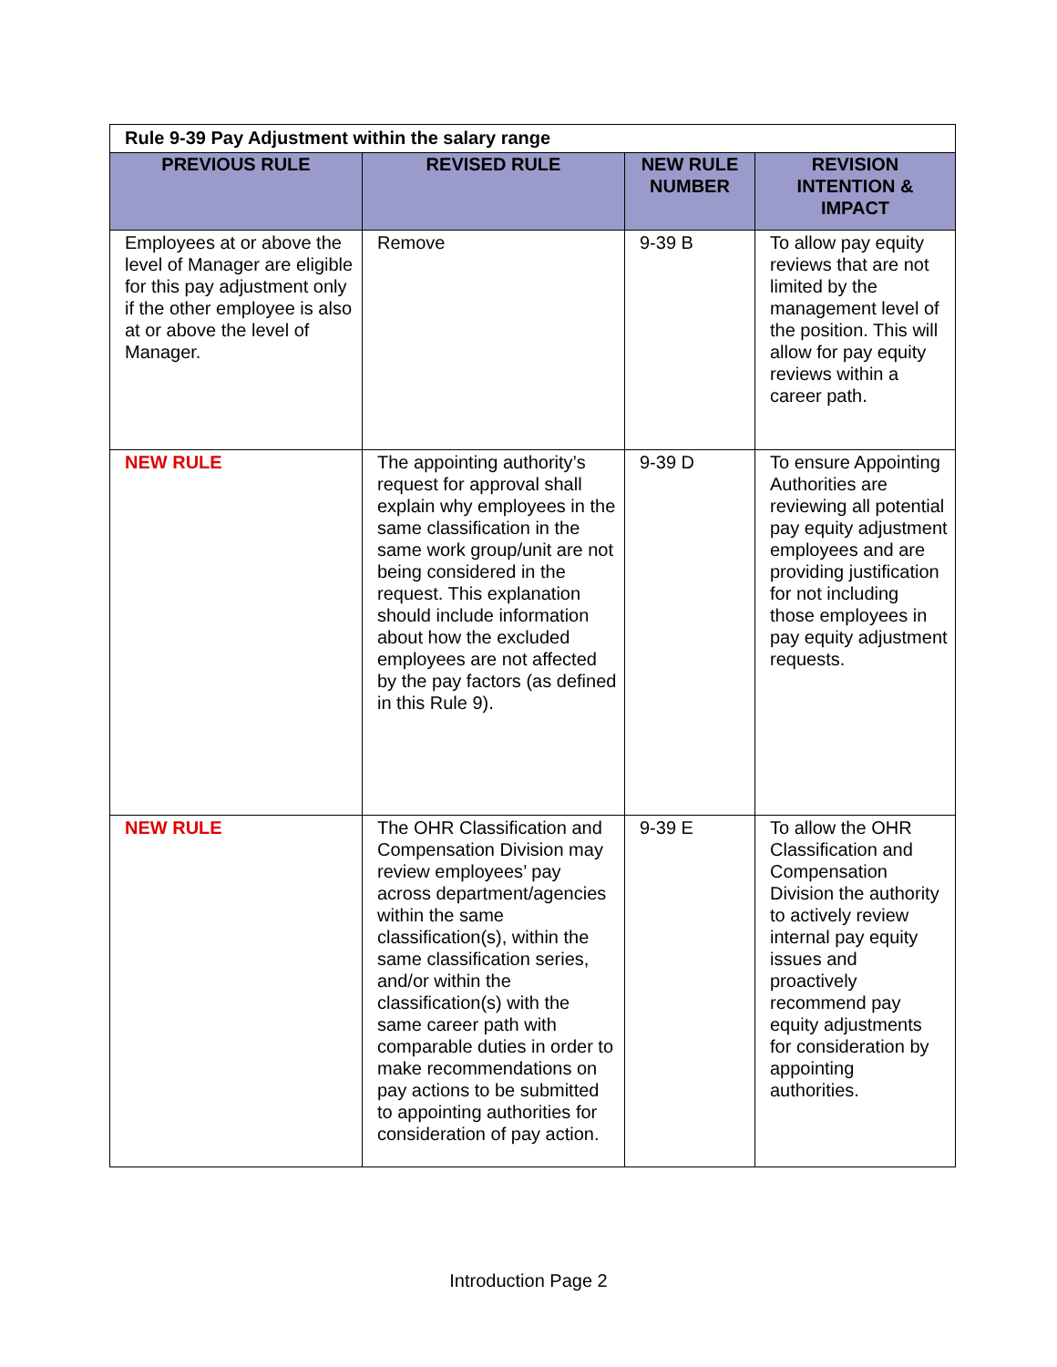| Rule 9-39 Pay Adjustment within the salary range | | | |
| PREVIOUS RULE | REVISED RULE | NEW RULE NUMBER | REVISION INTENTION & IMPACT |
| Employees at or above the level of Manager are eligible for this pay adjustment only if the other employee is also at or above the level of Manager. | Remove | 9-39 B | To allow pay equity reviews that are not limited by the management level of the position. This will allow for pay equity reviews within a career path. |
| NEW RULE | The appointing authority’s request for approval shall explain why employees in the same classification in the same work group/unit are not being considered in the request. This explanation should include information about how the excluded employees are not affected by the pay factors (as defined in this Rule 9). | 9-39 D | To ensure Appointing Authorities are reviewing all potential pay equity adjustment employees and are providing justification for not including those employees in pay equity adjustment requests. |
| NEW RULE | The OHR Classification and Compensation Division may review employees’ pay across department/agencies within the same classification(s), within the same classification series, and/or within the classification(s) with the same career path with comparable duties in order to make recommendations on pay actions to be submitted to appointing authorities for consideration of pay action. | 9-39 E | To allow the OHR Classification and Compensation Division the authority to actively review internal pay equity issues and proactively recommend pay equity adjustments for consideration by appointing authorities. |
Introduction Page 2